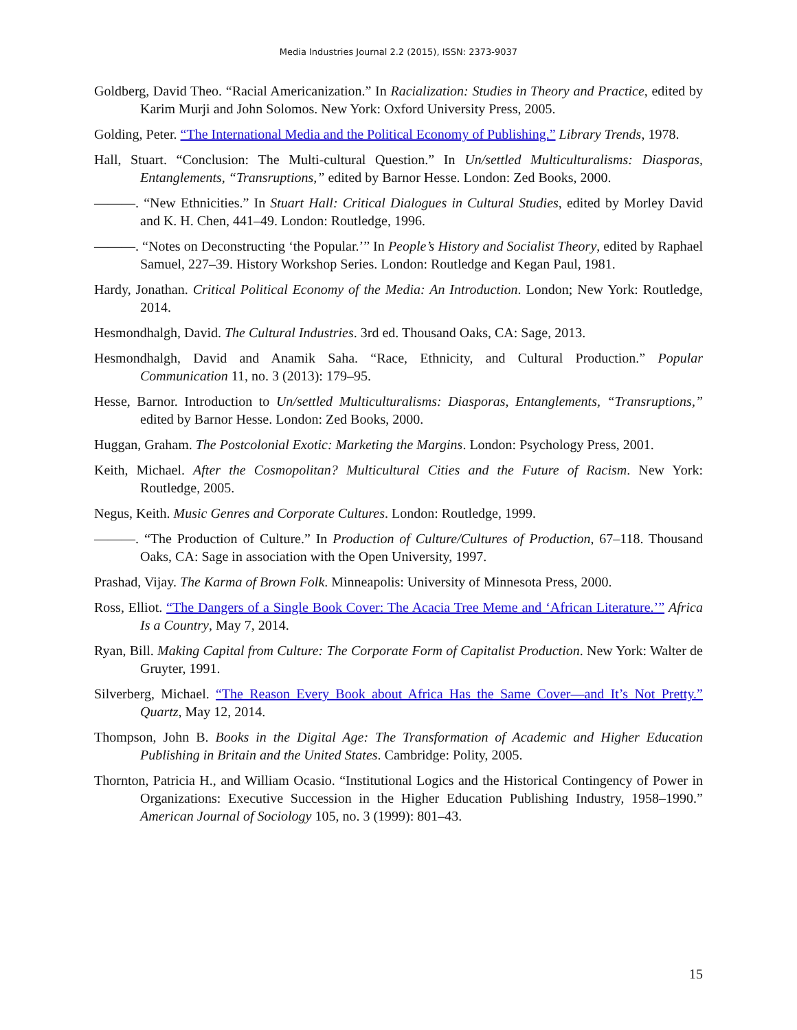Media Industries Journal 2.2 (2015), ISSN: 2373-9037
Goldberg, David Theo. “Racial Americanization.” In Racialization: Studies in Theory and Practice, edited by Karim Murji and John Solomos. New York: Oxford University Press, 2005.
Golding, Peter. “The International Media and the Political Economy of Publishing.” Library Trends, 1978.
Hall, Stuart. “Conclusion: The Multi-cultural Question.” In Un/settled Multiculturalisms: Diasporas, Entanglements, “Transruptions,” edited by Barnor Hesse. London: Zed Books, 2000.
———. “New Ethnicities.” In Stuart Hall: Critical Dialogues in Cultural Studies, edited by Morley David and K. H. Chen, 441–49. London: Routledge, 1996.
———. “Notes on Deconstructing ‘the Popular.’” In People’s History and Socialist Theory, edited by Raphael Samuel, 227–39. History Workshop Series. London: Routledge and Kegan Paul, 1981.
Hardy, Jonathan. Critical Political Economy of the Media: An Introduction. London; New York: Routledge, 2014.
Hesmondhalgh, David. The Cultural Industries. 3rd ed. Thousand Oaks, CA: Sage, 2013.
Hesmondhalgh, David and Anamik Saha. “Race, Ethnicity, and Cultural Production.” Popular Communication 11, no. 3 (2013): 179–95.
Hesse, Barnor. Introduction to Un/settled Multiculturalisms: Diasporas, Entanglements, “Transruptions,” edited by Barnor Hesse. London: Zed Books, 2000.
Huggan, Graham. The Postcolonial Exotic: Marketing the Margins. London: Psychology Press, 2001.
Keith, Michael. After the Cosmopolitan? Multicultural Cities and the Future of Racism. New York: Routledge, 2005.
Negus, Keith. Music Genres and Corporate Cultures. London: Routledge, 1999.
———. “The Production of Culture.” In Production of Culture/Cultures of Production, 67–118. Thousand Oaks, CA: Sage in association with the Open University, 1997.
Prashad, Vijay. The Karma of Brown Folk. Minneapolis: University of Minnesota Press, 2000.
Ross, Elliot. “The Dangers of a Single Book Cover: The Acacia Tree Meme and ‘African Literature.’” Africa Is a Country, May 7, 2014.
Ryan, Bill. Making Capital from Culture: The Corporate Form of Capitalist Production. New York: Walter de Gruyter, 1991.
Silverberg, Michael. “The Reason Every Book about Africa Has the Same Cover—and It’s Not Pretty.” Quartz, May 12, 2014.
Thompson, John B. Books in the Digital Age: The Transformation of Academic and Higher Education Publishing in Britain and the United States. Cambridge: Polity, 2005.
Thornton, Patricia H., and William Ocasio. “Institutional Logics and the Historical Contingency of Power in Organizations: Executive Succession in the Higher Education Publishing Industry, 1958–1990.” American Journal of Sociology 105, no. 3 (1999): 801–43.
15